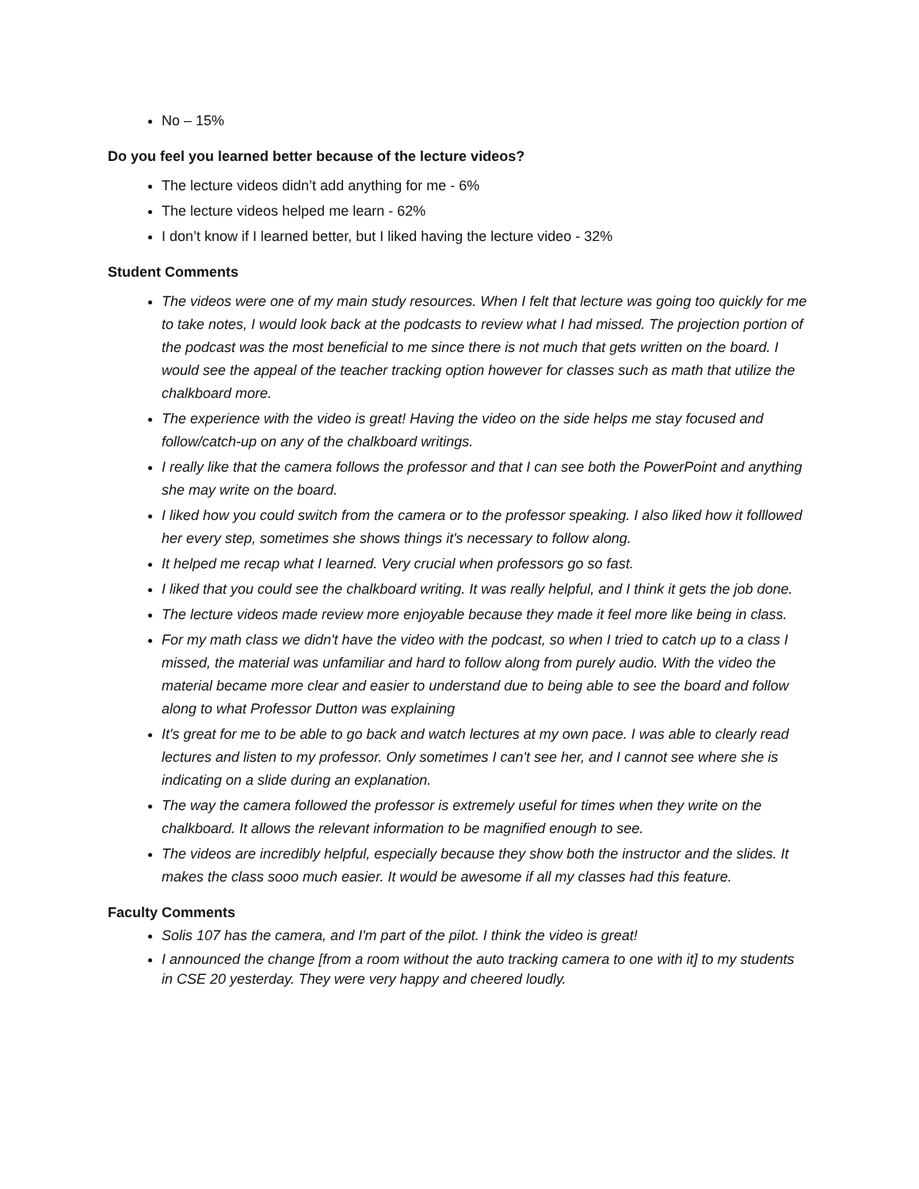No – 15%
Do you feel you learned better because of the lecture videos?
The lecture videos didn’t add anything for me - 6%
The lecture videos helped me learn - 62%
I don’t know if I learned better, but I liked having the lecture video - 32%
Student Comments
The videos were one of my main study resources. When I felt that lecture was going too quickly for me to take notes, I would look back at the podcasts to review what I had missed. The projection portion of the podcast was the most beneficial to me since there is not much that gets written on the board. I would see the appeal of the teacher tracking option however for classes such as math that utilize the chalkboard more.
The experience with the video is great! Having the video on the side helps me stay focused and follow/catch-up on any of the chalkboard writings.
I really like that the camera follows the professor and that I can see both the PowerPoint and anything she may write on the board.
I liked how you could switch from the camera or to the professor speaking. I also liked how it folllowed her every step, sometimes she shows things it's necessary to follow along.
It helped me recap what I learned. Very crucial when professors go so fast.
I liked that you could see the chalkboard writing. It was really helpful, and I think it gets the job done.
The lecture videos made review more enjoyable because they made it feel more like being in class.
For my math class we didn't have the video with the podcast, so when I tried to catch up to a class I missed, the material was unfamiliar and hard to follow along from purely audio. With the video the material became more clear and easier to understand due to being able to see the board and follow along to what Professor Dutton was explaining
It's great for me to be able to go back and watch lectures at my own pace. I was able to clearly read lectures and listen to my professor. Only sometimes I can't see her, and I cannot see where she is indicating on a slide during an explanation.
The way the camera followed the professor is extremely useful for times when they write on the chalkboard. It allows the relevant information to be magnified enough to see.
The videos are incredibly helpful, especially because they show both the instructor and the slides. It makes the class sooo much easier. It would be awesome if all my classes had this feature.
Faculty Comments
Solis 107 has the camera, and I'm part of the pilot. I think the video is great!
I announced the change [from a room without the auto tracking camera to one with it] to my students in CSE 20 yesterday. They were very happy and cheered loudly.